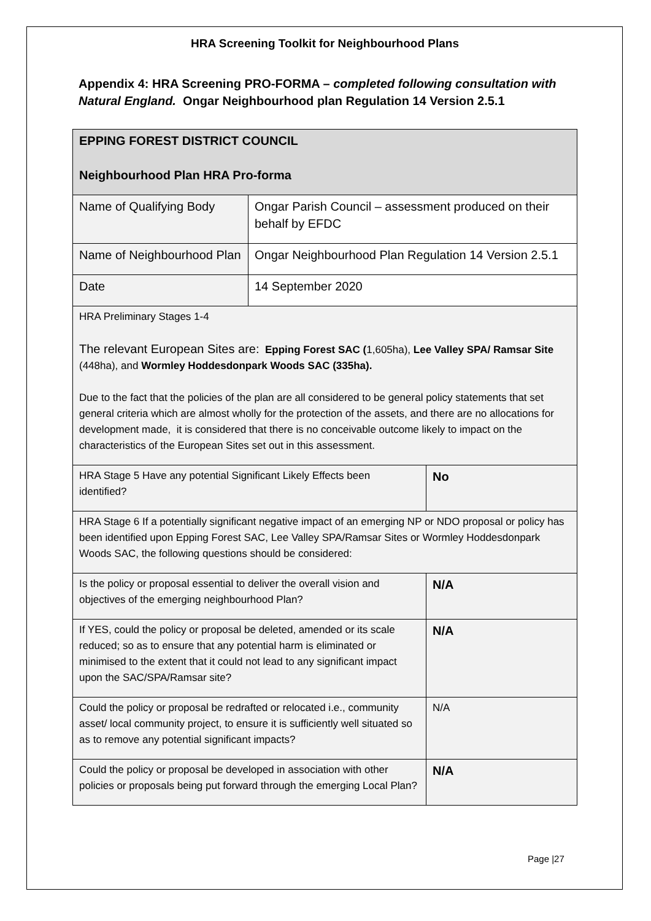HRA Screening Toolkit for Neighbourhood Plans
Appendix 4: HRA Screening PRO-FORMA – completed following consultation with Natural England. Ongar Neighbourhood plan Regulation 14 Version 2.5.1
| EPPING FOREST DISTRICT COUNCIL Neighbourhood Plan HRA Pro-forma | | |
| Name of Qualifying Body | Ongar Parish Council – assessment produced on their behalf by EFDC | |
| Name of Neighbourhood Plan | Ongar Neighbourhood Plan Regulation 14 Version 2.5.1 | |
| Date | 14 September 2020 | |
| HRA Preliminary Stages 1-4 The relevant European Sites are: Epping Forest SAC ( 1,605ha), Lee Valley SPA/ Ramsar Site (448ha), and Wormley Hoddesdonpark Woods SAC (335ha). Due to the fact that the policies of the plan are all considered to be general policy statements that set general criteria which are almost wholly for the protection of the assets, and there are no allocations for development made, it is considered that there is no conceivable outcome likely to impact on the characteristics of the European Sites set out in this assessment. | | |
| HRA Stage 5 Have any potential Significant Likely Effects been identified? | | No |
| HRA Stage 6 If a potentially significant negative impact of an emerging NP or NDO proposal or policy has been identified upon Epping Forest SAC, Lee Valley SPA/Ramsar Sites or Wormley Hoddesdonpark Woods SAC, the following questions should be considered: | | |
| Is the policy or proposal essential to deliver the overall vision and objectives of the emerging neighbourhood Plan? | | N/A |
| If YES, could the policy or proposal be deleted, amended or its scale reduced; so as to ensure that any potential harm is eliminated or minimised to the extent that it could not lead to any significant impact upon the SAC/SPA/Ramsar site? | | N/A |
| Could the policy or proposal be redrafted or relocated i.e., community asset/ local community project, to ensure it is sufficiently well situated so as to remove any potential significant impacts? | | N/A |
| Could the policy or proposal be developed in association with other policies or proposals being put forward through the emerging Local Plan? | | N/A |
Page |27